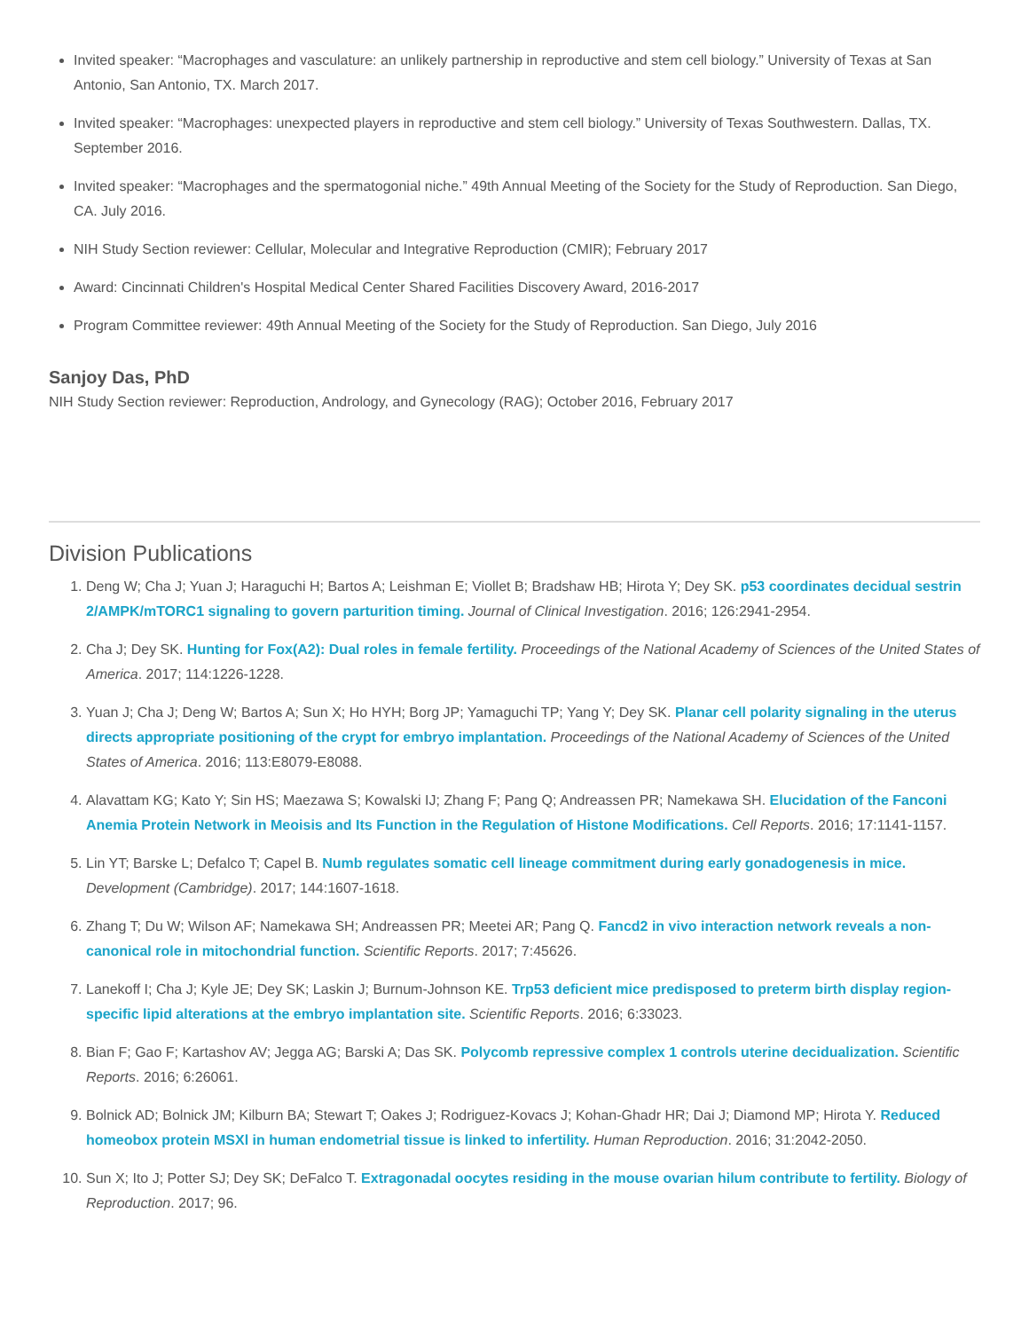Invited speaker: “Macrophages and vasculature: an unlikely partnership in reproductive and stem cell biology.” University of Texas at San Antonio, San Antonio, TX. March 2017.
Invited speaker: “Macrophages: unexpected players in reproductive and stem cell biology.” University of Texas Southwestern. Dallas, TX. September 2016.
Invited speaker: “Macrophages and the spermatogonial niche.” 49th Annual Meeting of the Society for the Study of Reproduction. San Diego, CA. July 2016.
NIH Study Section reviewer: Cellular, Molecular and Integrative Reproduction (CMIR); February 2017
Award: Cincinnati Children's Hospital Medical Center Shared Facilities Discovery Award, 2016-2017
Program Committee reviewer: 49th Annual Meeting of the Society for the Study of Reproduction. San Diego, July 2016
Sanjoy Das, PhD
NIH Study Section reviewer: Reproduction, Andrology, and Gynecology (RAG); October 2016, February 2017
Division Publications
1. Deng W; Cha J; Yuan J; Haraguchi H; Bartos A; Leishman E; Viollet B; Bradshaw HB; Hirota Y; Dey SK. p53 coordinates decidual sestrin 2/AMPK/mTORC1 signaling to govern parturition timing. Journal of Clinical Investigation. 2016; 126:2941-2954.
2. Cha J; Dey SK. Hunting for Fox(A2): Dual roles in female fertility. Proceedings of the National Academy of Sciences of the United States of America. 2017; 114:1226-1228.
3. Yuan J; Cha J; Deng W; Bartos A; Sun X; Ho HYH; Borg JP; Yamaguchi TP; Yang Y; Dey SK. Planar cell polarity signaling in the uterus directs appropriate positioning of the crypt for embryo implantation. Proceedings of the National Academy of Sciences of the United States of America. 2016; 113:E8079-E8088.
4. Alavattam KG; Kato Y; Sin HS; Maezawa S; Kowalski IJ; Zhang F; Pang Q; Andreassen PR; Namekawa SH. Elucidation of the Fanconi Anemia Protein Network in Meoisis and Its Function in the Regulation of Histone Modifications. Cell Reports. 2016; 17:1141-1157.
5. Lin YT; Barske L; Defalco T; Capel B. Numb regulates somatic cell lineage commitment during early gonadogenesis in mice. Development (Cambridge). 2017; 144:1607-1618.
6. Zhang T; Du W; Wilson AF; Namekawa SH; Andreassen PR; Meetei AR; Pang Q. Fancd2 in vivo interaction network reveals a non-canonical role in mitochondrial function. Scientific Reports. 2017; 7:45626.
7. Lanekoff I; Cha J; Kyle JE; Dey SK; Laskin J; Burnum-Johnson KE. Trp53 deficient mice predisposed to preterm birth display region-specific lipid alterations at the embryo implantation site. Scientific Reports. 2016; 6:33023.
8. Bian F; Gao F; Kartashov AV; Jegga AG; Barski A; Das SK. Polycomb repressive complex 1 controls uterine decidualization. Scientific Reports. 2016; 6:26061.
9. Bolnick AD; Bolnick JM; Kilburn BA; Stewart T; Oakes J; Rodriguez-Kovacs J; Kohan-Ghadr HR; Dai J; Diamond MP; Hirota Y. Reduced homeobox protein MSXl in human endometrial tissue is linked to infertility. Human Reproduction. 2016; 31:2042-2050.
10. Sun X; Ito J; Potter SJ; Dey SK; DeFalco T. Extragonadal oocytes residing in the mouse ovarian hilum contribute to fertility. Biology of Reproduction. 2017; 96.